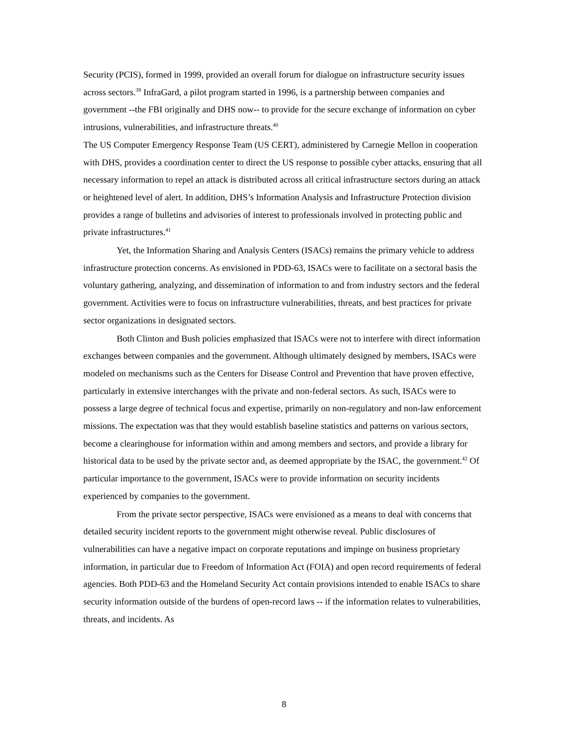Security (PCIS), formed in 1999, provided an overall forum for dialogue on infrastructure security issues across sectors.<sup>39</sup> InfraGard, a pilot program started in 1996, is a partnership between companies and government --the FBI originally and DHS now-- to provide for the secure exchange of information on cyber intrusions, vulnerabilities, and infrastructure threats.<sup>40</sup>
The US Computer Emergency Response Team (US CERT), administered by Carnegie Mellon in cooperation with DHS, provides a coordination center to direct the US response to possible cyber attacks, ensuring that all necessary information to repel an attack is distributed across all critical infrastructure sectors during an attack or heightened level of alert. In addition, DHS’s Information Analysis and Infrastructure Protection division provides a range of bulletins and advisories of interest to professionals involved in protecting public and private infrastructures.<sup>41</sup>
Yet, the Information Sharing and Analysis Centers (ISACs) remains the primary vehicle to address infrastructure protection concerns. As envisioned in PDD-63, ISACs were to facilitate on a sectoral basis the voluntary gathering, analyzing, and dissemination of information to and from industry sectors and the federal government. Activities were to focus on infrastructure vulnerabilities, threats, and best practices for private sector organizations in designated sectors.
Both Clinton and Bush policies emphasized that ISACs were not to interfere with direct information exchanges between companies and the government. Although ultimately designed by members, ISACs were modeled on mechanisms such as the Centers for Disease Control and Prevention that have proven effective, particularly in extensive interchanges with the private and non-federal sectors. As such, ISACs were to possess a large degree of technical focus and expertise, primarily on non-regulatory and non-law enforcement missions. The expectation was that they would establish baseline statistics and patterns on various sectors, become a clearinghouse for information within and among members and sectors, and provide a library for historical data to be used by the private sector and, as deemed appropriate by the ISAC, the government.<sup>42</sup> Of particular importance to the government, ISACs were to provide information on security incidents experienced by companies to the government.
From the private sector perspective, ISACs were envisioned as a means to deal with concerns that detailed security incident reports to the government might otherwise reveal. Public disclosures of vulnerabilities can have a negative impact on corporate reputations and impinge on business proprietary information, in particular due to Freedom of Information Act (FOIA) and open record requirements of federal agencies. Both PDD-63 and the Homeland Security Act contain provisions intended to enable ISACs to share security information outside of the burdens of open-record laws -- if the information relates to vulnerabilities, threats, and incidents. As
8